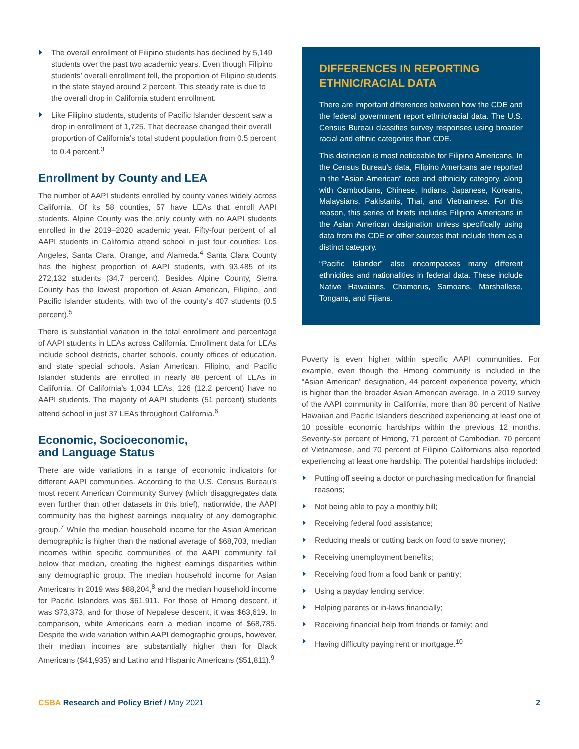The overall enrollment of Filipino students has declined by 5,149 students over the past two academic years. Even though Filipino students’ overall enrollment fell, the proportion of Filipino students in the state stayed around 2 percent. This steady rate is due to the overall drop in California student enrollment.
Like Filipino students, students of Pacific Islander descent saw a drop in enrollment of 1,725. That decrease changed their overall proportion of California’s total student population from 0.5 percent to 0.4 percent.<sup>3</sup>
Enrollment by County and LEA
The number of AAPI students enrolled by county varies widely across California. Of its 58 counties, 57 have LEAs that enroll AAPI students. Alpine County was the only county with no AAPI students enrolled in the 2019–2020 academic year. Fifty-four percent of all AAPI students in California attend school in just four counties: Los Angeles, Santa Clara, Orange, and Alameda.<sup>4</sup> Santa Clara County has the highest proportion of AAPI students, with 93,485 of its 272,132 students (34.7 percent). Besides Alpine County, Sierra County has the lowest proportion of Asian American, Filipino, and Pacific Islander students, with two of the county’s 407 students (0.5 percent).<sup>5</sup>
There is substantial variation in the total enrollment and percentage of AAPI students in LEAs across California. Enrollment data for LEAs include school districts, charter schools, county offices of education, and state special schools. Asian American, Filipino, and Pacific Islander students are enrolled in nearly 88 percent of LEAs in California. Of California’s 1,034 LEAs, 126 (12.2 percent) have no AAPI students. The majority of AAPI students (51 percent) students attend school in just 37 LEAs throughout California.<sup>6</sup>
Economic, Socioeconomic,
and Language Status
There are wide variations in a range of economic indicators for different AAPI communities. According to the U.S. Census Bureau’s most recent American Community Survey (which disaggregates data even further than other datasets in this brief), nationwide, the AAPI community has the highest earnings inequality of any demographic group.<sup>7</sup> While the median household income for the Asian American demographic is higher than the national average of $68,703, median incomes within specific communities of the AAPI community fall below that median, creating the highest earnings disparities within any demographic group. The median household income for Asian Americans in 2019 was $88,204,<sup>8</sup> and the median household income for Pacific Islanders was $61,911. For those of Hmong descent, it was $73,373, and for those of Nepalese descent, it was $63,619. In comparison, white Americans earn a median income of $68,785. Despite the wide variation within AAPI demographic groups, however, their median incomes are substantially higher than for Black Americans ($41,935) and Latino and Hispanic Americans ($51,811).<sup>9</sup>
DIFFERENCES IN REPORTING
ETHNIC/RACIAL DATA
There are important differences between how the CDE and the federal government report ethnic/racial data. The U.S. Census Bureau classifies survey responses using broader racial and ethnic categories than CDE.
This distinction is most noticeable for Filipino Americans. In the Census Bureau’s data, Filipino Americans are reported in the “Asian American” race and ethnicity category, along with Cambodians, Chinese, Indians, Japanese, Koreans, Malaysians, Pakistanis, Thai, and Vietnamese. For this reason, this series of briefs includes Filipino Americans in the Asian American designation unless specifically using data from the CDE or other sources that include them as a distinct category.
“Pacific Islander” also encompasses many different ethnicities and nationalities in federal data. These include Native Hawaiians, Chamorus, Samoans, Marshallese, Tongans, and Fijians.
Poverty is even higher within specific AAPI communities. For example, even though the Hmong community is included in the “Asian American” designation, 44 percent experience poverty, which is higher than the broader Asian American average. In a 2019 survey of the AAPI community in California, more than 80 percent of Native Hawaiian and Pacific Islanders described experiencing at least one of 10 possible economic hardships within the previous 12 months. Seventy-six percent of Hmong, 71 percent of Cambodian, 70 percent of Vietnamese, and 70 percent of Filipino Californians also reported experiencing at least one hardship. The potential hardships included:
Putting off seeing a doctor or purchasing medication for financial reasons;
Not being able to pay a monthly bill;
Receiving federal food assistance;
Reducing meals or cutting back on food to save money;
Receiving unemployment benefits;
Receiving food from a food bank or pantry;
Using a payday lending service;
Helping parents or in-laws financially;
Receiving financial help from friends or family; and
Having difficulty paying rent or mortgage.<sup>10</sup>
CSBA Research and Policy Brief / May 2021
2